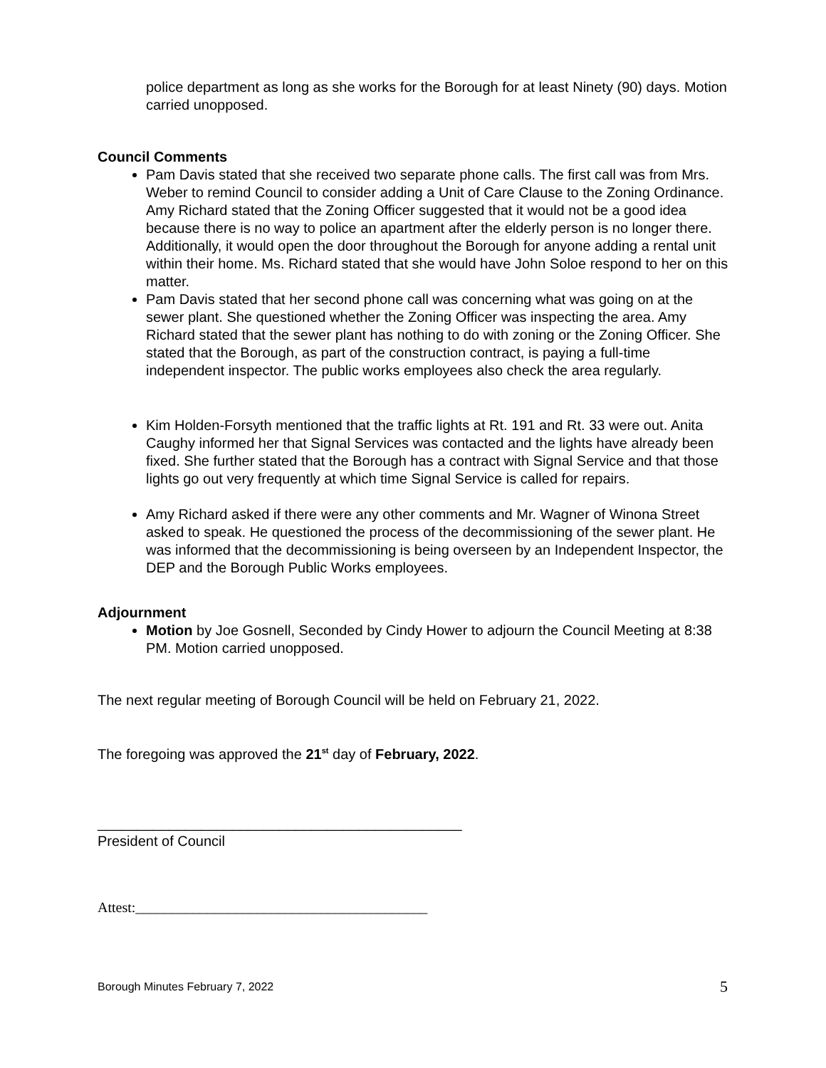police department as long as she works for the Borough for at least Ninety (90) days. Motion carried unopposed.
Council Comments
Pam Davis stated that she received two separate phone calls. The first call was from Mrs. Weber to remind Council to consider adding a Unit of Care Clause to the Zoning Ordinance. Amy Richard stated that the Zoning Officer suggested that it would not be a good idea because there is no way to police an apartment after the elderly person is no longer there. Additionally, it would open the door throughout the Borough for anyone adding a rental unit within their home. Ms. Richard stated that she would have John Soloe respond to her on this matter.
Pam Davis stated that her second phone call was concerning what was going on at the sewer plant. She questioned whether the Zoning Officer was inspecting the area. Amy Richard stated that the sewer plant has nothing to do with zoning or the Zoning Officer. She stated that the Borough, as part of the construction contract, is paying a full-time independent inspector. The public works employees also check the area regularly.
Kim Holden-Forsyth mentioned that the traffic lights at Rt. 191 and Rt. 33 were out. Anita Caughy informed her that Signal Services was contacted and the lights have already been fixed. She further stated that the Borough has a contract with Signal Service and that those lights go out very frequently at which time Signal Service is called for repairs.
Amy Richard asked if there were any other comments and Mr. Wagner of Winona Street asked to speak. He questioned the process of the decommissioning of the sewer plant. He was informed that the decommissioning is being overseen by an Independent Inspector, the DEP and the Borough Public Works employees.
Adjournment
Motion by Joe Gosnell, Seconded by Cindy Hower to adjourn the Council Meeting at 8:38 PM. Motion carried unopposed.
The next regular meeting of Borough Council will be held on February 21, 2022.
The foregoing was approved the 21<sup>st</sup> day of February, 2022.
______________________________________________
President of Council
Attest:_________________________________________
Borough Minutes February 7, 2022 5